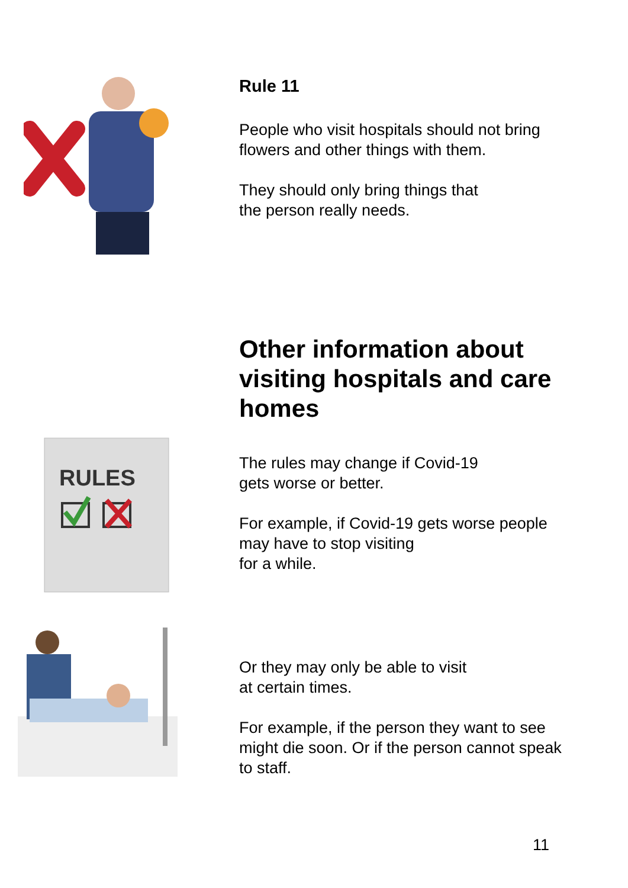Rule 11
People who visit hospitals should not bring flowers and other things with them.
They should only bring things that
the person really needs.
RULES
Other information about visiting hospitals and care homes
The rules may change if Covid-19
gets worse or better.
For example, if Covid-19 gets worse people may have to stop visiting
for a while.
Or they may only be able to visit
at certain times.
For example, if the person they want to see might die soon. Or if the person cannot speak to staff.
11